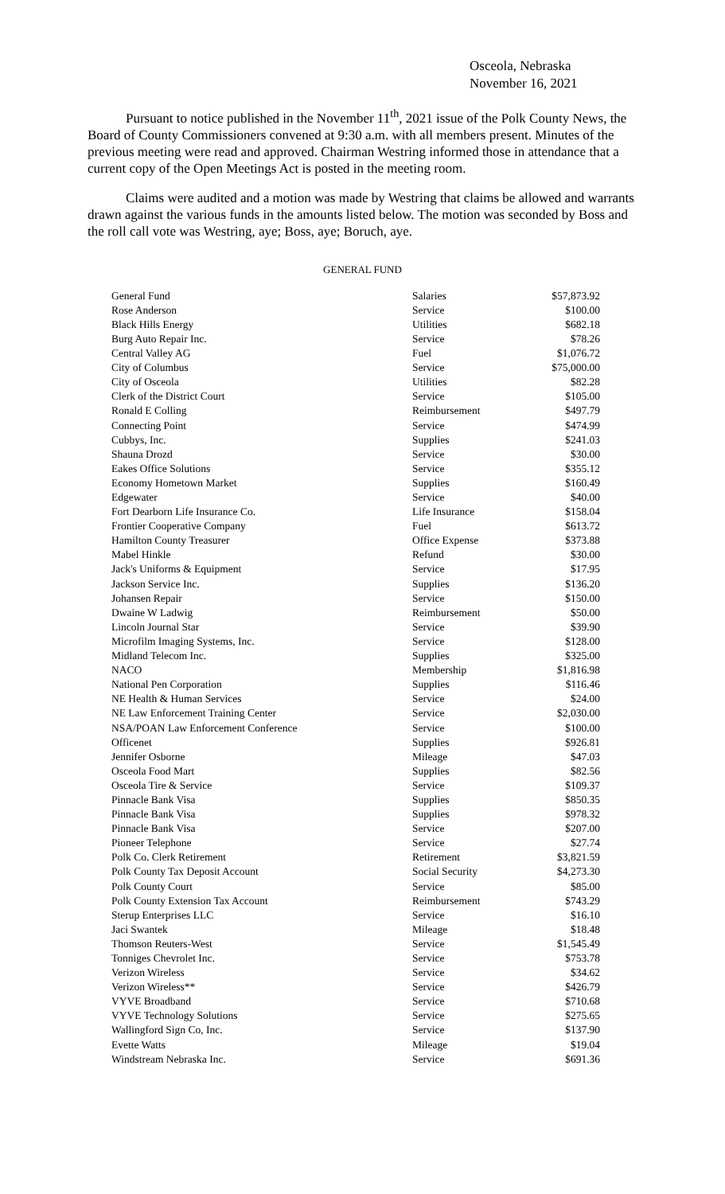Osceola, Nebraska
November 16, 2021
Pursuant to notice published in the November 11<sup>th</sup>, 2021 issue of the Polk County News, the Board of County Commissioners convened at 9:30 a.m. with all members present. Minutes of the previous meeting were read and approved. Chairman Westring informed those in attendance that a current copy of the Open Meetings Act is posted in the meeting room.
Claims were audited and a motion was made by Westring that claims be allowed and warrants drawn against the various funds in the amounts listed below. The motion was seconded by Boss and the roll call vote was Westring, aye; Boss, aye; Boruch, aye.
GENERAL FUND
| General Fund | Salaries | $57,873.92 |
| Rose Anderson | Service | $100.00 |
| Black Hills Energy | Utilities | $682.18 |
| Burg Auto Repair Inc. | Service | $78.26 |
| Central Valley AG | Fuel | $1,076.72 |
| City of Columbus | Service | $75,000.00 |
| City of Osceola | Utilities | $82.28 |
| Clerk of the District Court | Service | $105.00 |
| Ronald E Colling | Reimbursement | $497.79 |
| Connecting Point | Service | $474.99 |
| Cubbys, Inc. | Supplies | $241.03 |
| Shauna Drozd | Service | $30.00 |
| Eakes Office Solutions | Service | $355.12 |
| Economy Hometown Market | Supplies | $160.49 |
| Edgewater | Service | $40.00 |
| Fort Dearborn Life Insurance Co. | Life Insurance | $158.04 |
| Frontier Cooperative Company | Fuel | $613.72 |
| Hamilton County Treasurer | Office Expense | $373.88 |
| Mabel Hinkle | Refund | $30.00 |
| Jack's Uniforms & Equipment | Service | $17.95 |
| Jackson Service Inc. | Supplies | $136.20 |
| Johansen Repair | Service | $150.00 |
| Dwaine W Ladwig | Reimbursement | $50.00 |
| Lincoln Journal Star | Service | $39.90 |
| Microfilm Imaging Systems, Inc. | Service | $128.00 |
| Midland Telecom Inc. | Supplies | $325.00 |
| NACO | Membership | $1,816.98 |
| National Pen Corporation | Supplies | $116.46 |
| NE Health & Human Services | Service | $24.00 |
| NE Law Enforcement Training Center | Service | $2,030.00 |
| NSA/POAN Law Enforcement Conference | Service | $100.00 |
| Officenet | Supplies | $926.81 |
| Jennifer Osborne | Mileage | $47.03 |
| Osceola Food Mart | Supplies | $82.56 |
| Osceola Tire & Service | Service | $109.37 |
| Pinnacle Bank Visa | Supplies | $850.35 |
| Pinnacle Bank Visa | Supplies | $978.32 |
| Pinnacle Bank Visa | Service | $207.00 |
| Pioneer Telephone | Service | $27.74 |
| Polk Co. Clerk Retirement | Retirement | $3,821.59 |
| Polk County Tax Deposit Account | Social Security | $4,273.30 |
| Polk County Court | Service | $85.00 |
| Polk County Extension Tax Account | Reimbursement | $743.29 |
| Sterup Enterprises LLC | Service | $16.10 |
| Jaci Swantek | Mileage | $18.48 |
| Thomson Reuters-West | Service | $1,545.49 |
| Tonniges Chevrolet Inc. | Service | $753.78 |
| Verizon Wireless | Service | $34.62 |
| Verizon Wireless** | Service | $426.79 |
| VYVE Broadband | Service | $710.68 |
| VYVE Technology Solutions | Service | $275.65 |
| Wallingford Sign Co, Inc. | Service | $137.90 |
| Evette Watts | Mileage | $19.04 |
| Windstream Nebraska Inc. | Service | $691.36 |